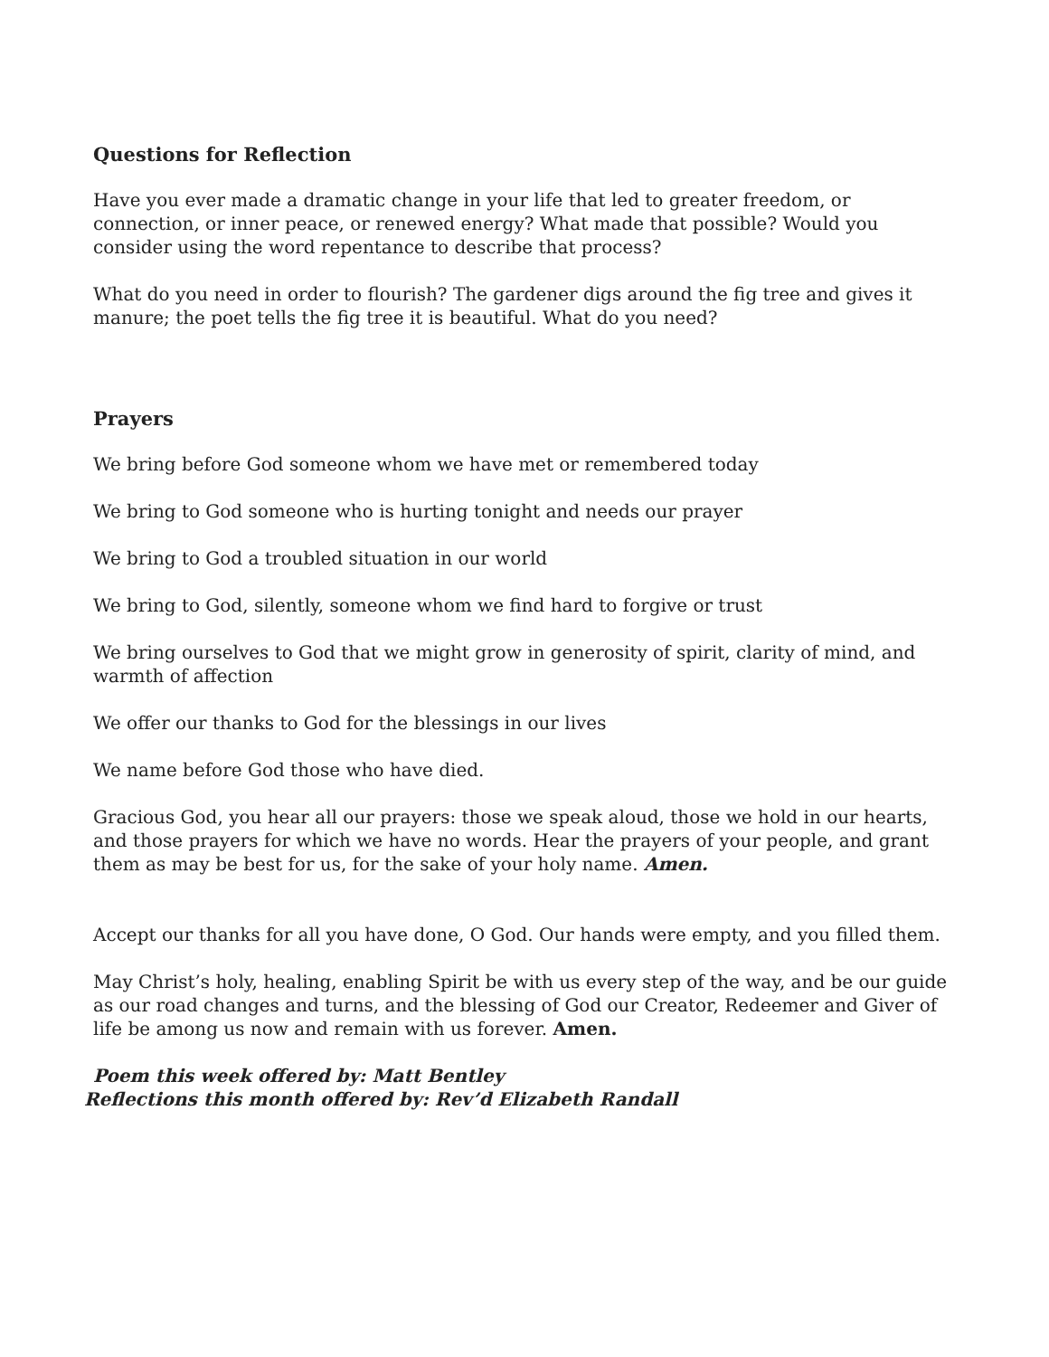Questions for Reflection
Have you ever made a dramatic change in your life that led to greater freedom, or connection, or inner peace, or renewed energy? What made that possible? Would you consider using the word repentance to describe that process?
What do you need in order to flourish? The gardener digs around the fig tree and gives it manure; the poet tells the fig tree it is beautiful. What do you need?
Prayers
We bring before God someone whom we have met or remembered today
We bring to God someone who is hurting tonight and needs our prayer
We bring to God a troubled situation in our world
We bring to God, silently, someone whom we find hard to forgive or trust
We bring ourselves to God that we might grow in generosity of spirit, clarity of mind, and warmth of affection
We offer our thanks to God for the blessings in our lives
We name before God those who have died.
Gracious God, you hear all our prayers: those we speak aloud, those we hold in our hearts, and those prayers for which we have no words. Hear the prayers of your people, and grant them as may be best for us, for the sake of your holy name. Amen.
Accept our thanks for all you have done, O God. Our hands were empty, and you filled them.
May Christ’s holy, healing, enabling Spirit be with us every step of the way, and be our guide as our road changes and turns, and the blessing of God our Creator, Redeemer and Giver of life be among us now and remain with us forever. Amen.
Poem this week offered by: Matt Bentley
Reflections this month offered by: Rev’d Elizabeth Randall